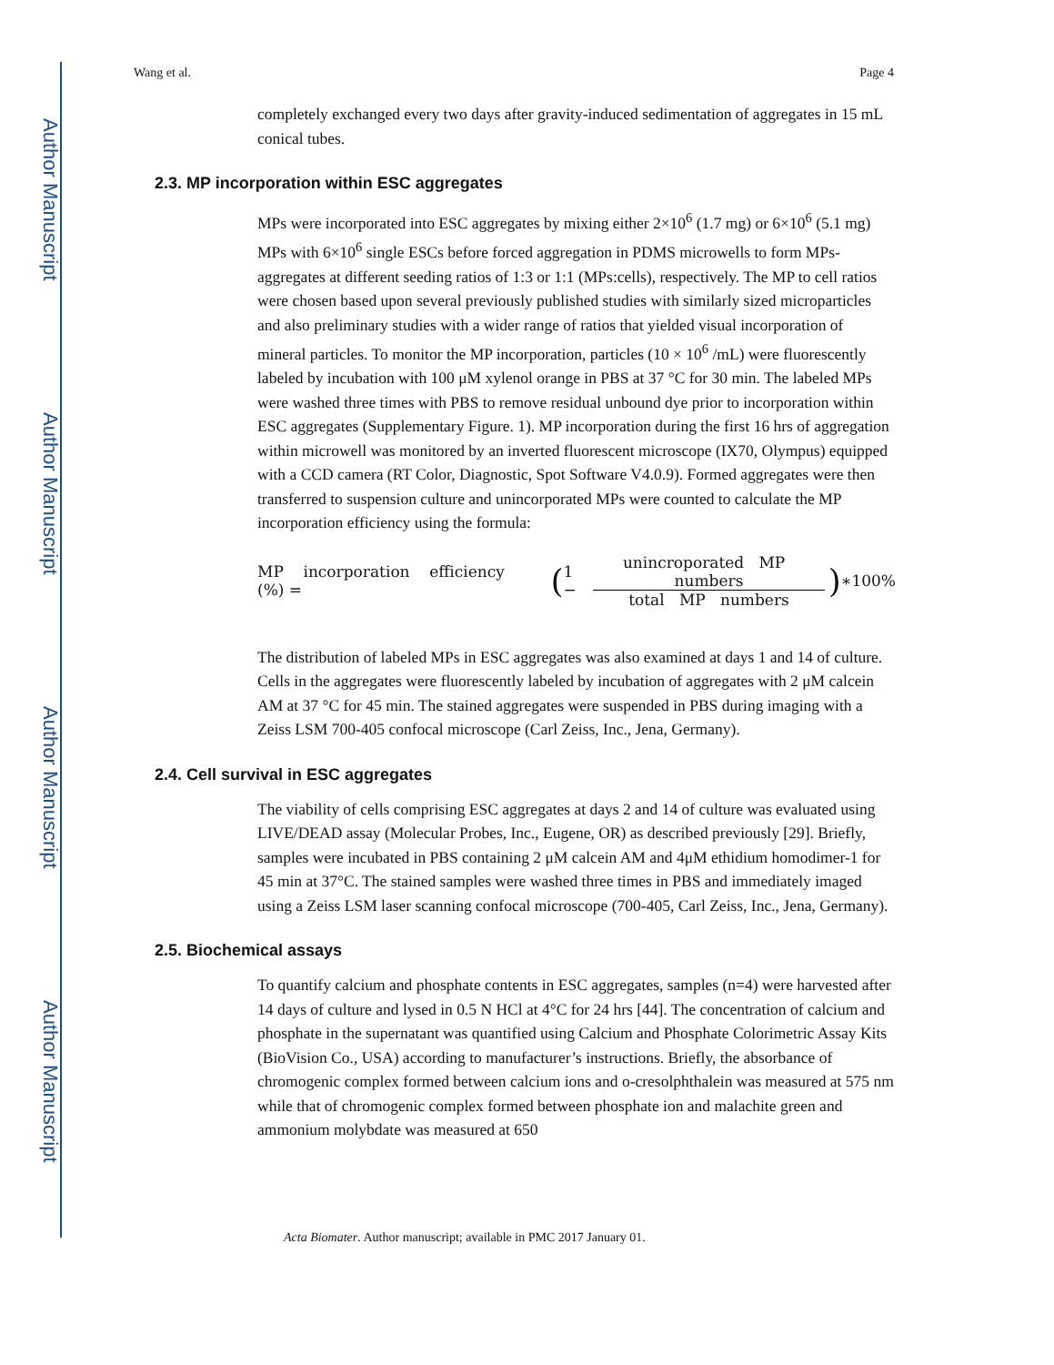Author Manuscript
Author Manuscript
Author Manuscript
Author Manuscript
Wang et al. Page 4
completely exchanged every two days after gravity-induced sedimentation of aggregates in 15 mL conical tubes.
2.3. MP incorporation within ESC aggregates
MPs were incorporated into ESC aggregates by mixing either 2×10<sup>6</sup> (1.7 mg) or 6×10<sup>6</sup> (5.1 mg) MPs with 6×10<sup>6</sup> single ESCs before forced aggregation in PDMS microwells to form MPs-aggregates at different seeding ratios of 1:3 or 1:1 (MPs:cells), respectively. The MP to cell ratios were chosen based upon several previously published studies with similarly sized microparticles and also preliminary studies with a wider range of ratios that yielded visual incorporation of mineral particles. To monitor the MP incorporation, particles (10 × 10<sup>6</sup> /mL) were fluorescently labeled by incubation with 100 μM xylenol orange in PBS at 37 °C for 30 min. The labeled MPs were washed three times with PBS to remove residual unbound dye prior to incorporation within ESC aggregates (Supplementary Figure. 1). MP incorporation during the first 16 hrs of aggregation within microwell was monitored by an inverted fluorescent microscope (IX70, Olympus) equipped with a CCD camera (RT Color, Diagnostic, Spot Software V4.0.9). Formed aggregates were then transferred to suspension culture and unincorporated MPs were counted to calculate the MP incorporation efficiency using the formula:
MP incorporation efficiency (%) = (1 − unincroporated MP numbers total MP numbers) ∗100%
The distribution of labeled MPs in ESC aggregates was also examined at days 1 and 14 of culture. Cells in the aggregates were fluorescently labeled by incubation of aggregates with 2 μM calcein AM at 37 °C for 45 min. The stained aggregates were suspended in PBS during imaging with a Zeiss LSM 700-405 confocal microscope (Carl Zeiss, Inc., Jena, Germany).
2.4. Cell survival in ESC aggregates
The viability of cells comprising ESC aggregates at days 2 and 14 of culture was evaluated using LIVE/DEAD assay (Molecular Probes, Inc., Eugene, OR) as described previously [29]. Briefly, samples were incubated in PBS containing 2 μM calcein AM and 4μM ethidium homodimer-1 for 45 min at 37°C. The stained samples were washed three times in PBS and immediately imaged using a Zeiss LSM laser scanning confocal microscope (700-405, Carl Zeiss, Inc., Jena, Germany).
2.5. Biochemical assays
To quantify calcium and phosphate contents in ESC aggregates, samples (n=4) were harvested after 14 days of culture and lysed in 0.5 N HCl at 4°C for 24 hrs [44]. The concentration of calcium and phosphate in the supernatant was quantified using Calcium and Phosphate Colorimetric Assay Kits (BioVision Co., USA) according to manufacturer’s instructions. Briefly, the absorbance of chromogenic complex formed between calcium ions and o-cresolphthalein was measured at 575 nm while that of chromogenic complex formed between phosphate ion and malachite green and ammonium molybdate was measured at 650
Acta Biomater. Author manuscript; available in PMC 2017 January 01.